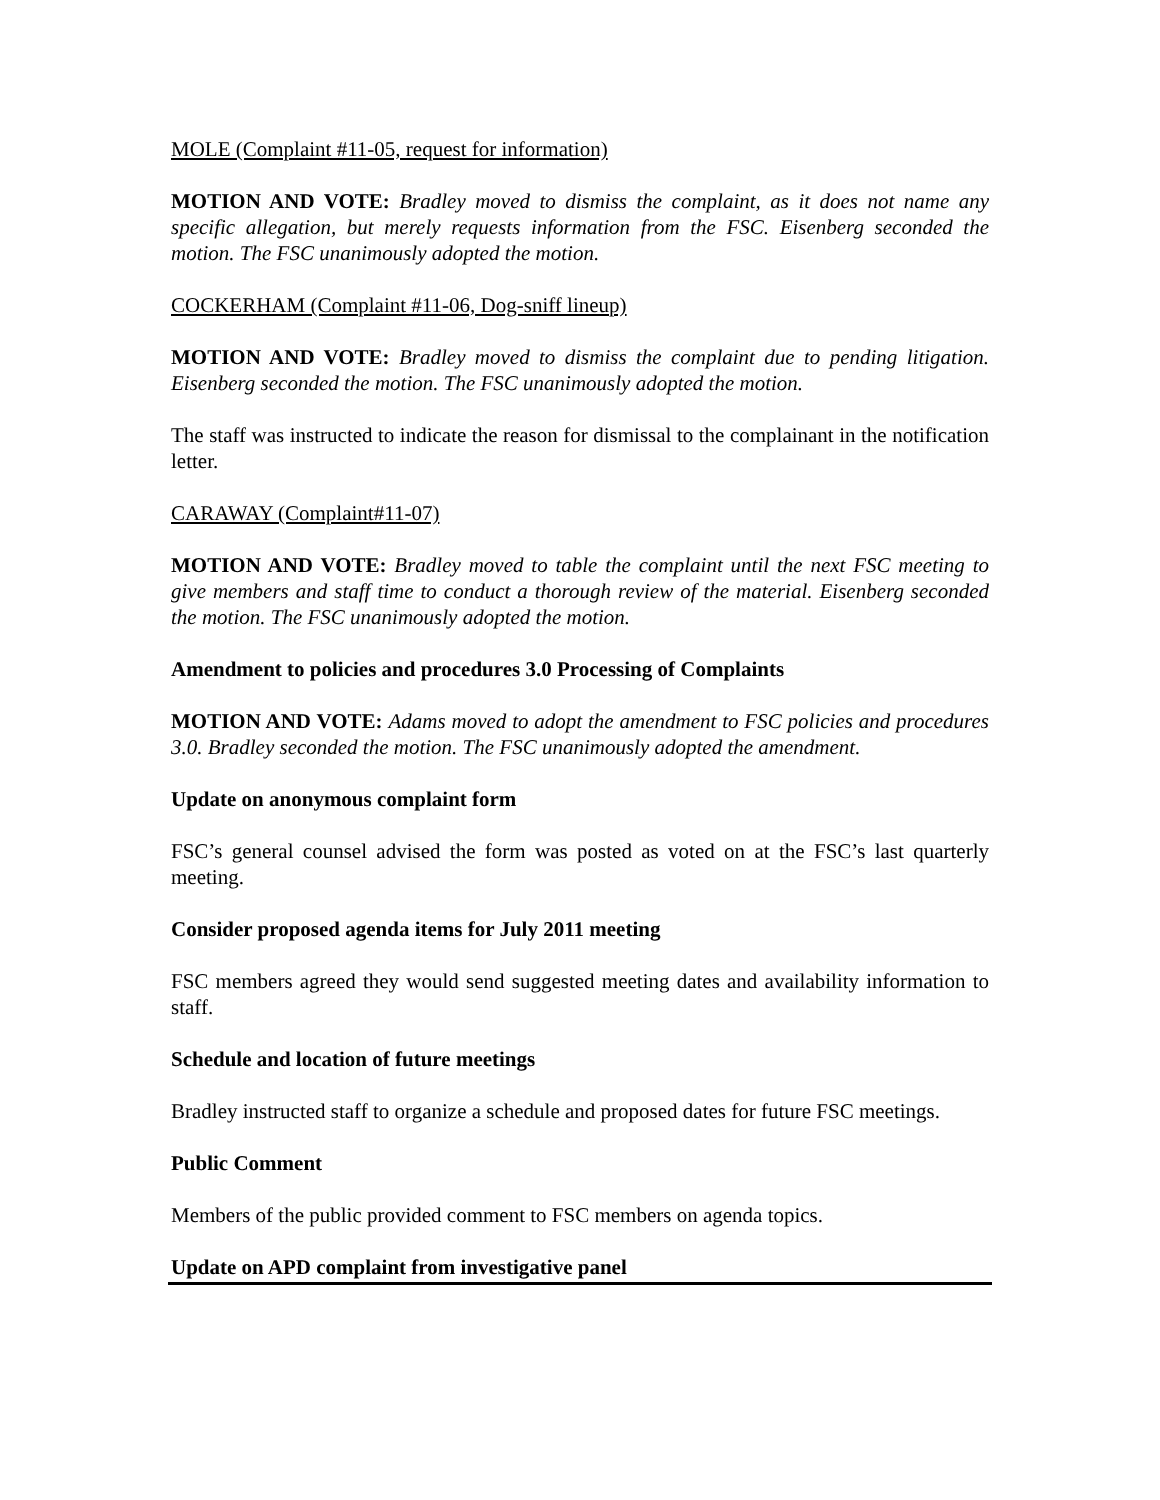MOLE (Complaint #11-05, request for information)
MOTION AND VOTE: Bradley moved to dismiss the complaint, as it does not name any specific allegation, but merely requests information from the FSC. Eisenberg seconded the motion. The FSC unanimously adopted the motion.
COCKERHAM (Complaint #11-06, Dog-sniff lineup)
MOTION AND VOTE: Bradley moved to dismiss the complaint due to pending litigation. Eisenberg seconded the motion. The FSC unanimously adopted the motion.
The staff was instructed to indicate the reason for dismissal to the complainant in the notification letter.
CARAWAY (Complaint#11-07)
MOTION AND VOTE: Bradley moved to table the complaint until the next FSC meeting to give members and staff time to conduct a thorough review of the material. Eisenberg seconded the motion. The FSC unanimously adopted the motion.
Amendment to policies and procedures 3.0 Processing of Complaints
MOTION AND VOTE: Adams moved to adopt the amendment to FSC policies and procedures 3.0. Bradley seconded the motion. The FSC unanimously adopted the amendment.
Update on anonymous complaint form
FSC’s general counsel advised the form was posted as voted on at the FSC’s last quarterly meeting.
Consider proposed agenda items for July 2011 meeting
FSC members agreed they would send suggested meeting dates and availability information to staff.
Schedule and location of future meetings
Bradley instructed staff to organize a schedule and proposed dates for future FSC meetings.
Public Comment
Members of the public provided comment to FSC members on agenda topics.
Update on APD complaint from investigative panel